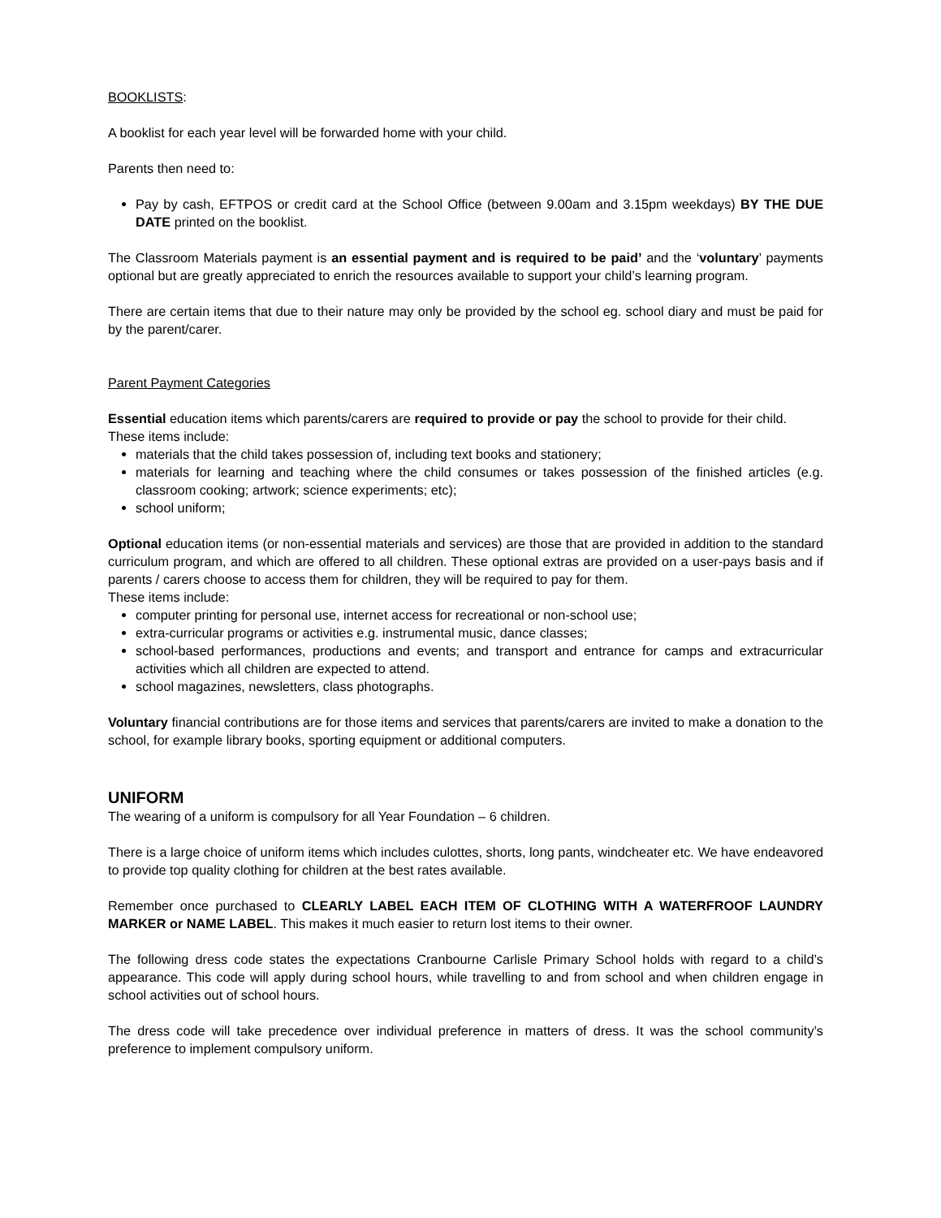BOOKLISTS:
A booklist for each year level will be forwarded home with your child.
Parents then need to:
Pay by cash, EFTPOS or credit card at the School Office (between 9.00am and 3.15pm weekdays) BY THE DUE DATE printed on the booklist.
The Classroom Materials payment is an essential payment and is required to be paid’ and the ‘voluntary’ payments optional but are greatly appreciated to enrich the resources available to support your child’s learning program.
There are certain items that due to their nature may only be provided by the school eg. school diary and must be paid for by the parent/carer.
Parent Payment Categories
Essential education items which parents/carers are required to provide or pay the school to provide for their child.
These items include:
materials that the child takes possession of, including text books and stationery;
materials for learning and teaching where the child consumes or takes possession of the finished articles (e.g. classroom cooking; artwork; science experiments; etc);
school uniform;
Optional education items (or non-essential materials and services) are those that are provided in addition to the standard curriculum program, and which are offered to all children. These optional extras are provided on a user-pays basis and if parents / carers choose to access them for children, they will be required to pay for them.
These items include:
computer printing for personal use, internet access for recreational or non-school use;
extra-curricular programs or activities e.g. instrumental music, dance classes;
school-based performances, productions and events; and transport and entrance for camps and extracurricular activities which all children are expected to attend.
school magazines, newsletters, class photographs.
Voluntary financial contributions are for those items and services that parents/carers are invited to make a donation to the school, for example library books, sporting equipment or additional computers.
UNIFORM
The wearing of a uniform is compulsory for all Year Foundation – 6 children.
There is a large choice of uniform items which includes culottes, shorts, long pants, windcheater etc. We have endeavored to provide top quality clothing for children at the best rates available.
Remember once purchased to CLEARLY LABEL EACH ITEM OF CLOTHING WITH A WATERFROOF LAUNDRY MARKER or NAME LABEL. This makes it much easier to return lost items to their owner.
The following dress code states the expectations Cranbourne Carlisle Primary School holds with regard to a child’s appearance. This code will apply during school hours, while travelling to and from school and when children engage in school activities out of school hours.
The dress code will take precedence over individual preference in matters of dress. It was the school community’s preference to implement compulsory uniform.